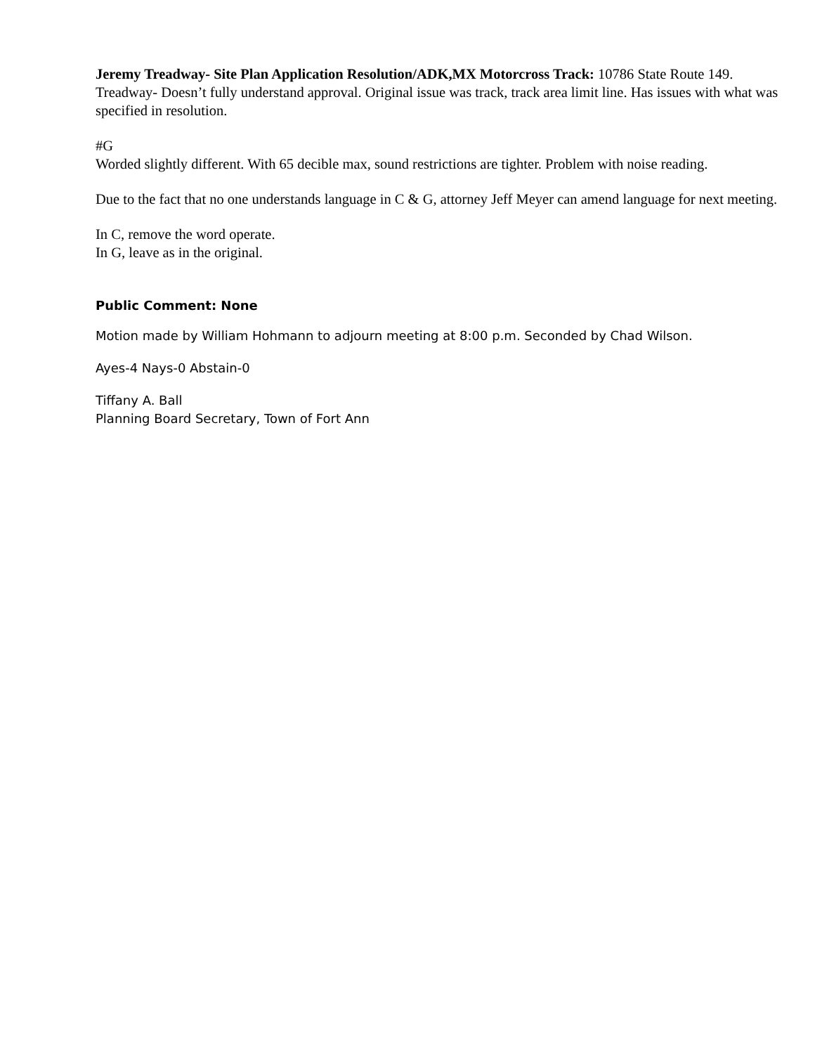Jeremy Treadway- Site Plan Application Resolution/ADK,MX Motorcross Track: 10786 State Route 149. Treadway- Doesn’t fully understand approval. Original issue was track, track area limit line. Has issues with what was specified in resolution.
#G
Worded slightly different. With 65 decible max, sound restrictions are tighter. Problem with noise reading.
Due to the fact that no one understands language in C & G, attorney Jeff Meyer can amend language for next meeting.
In C, remove the word operate.
In G, leave as in the original.
Public Comment: None
Motion made by William Hohmann to adjourn meeting at 8:00 p.m. Seconded by Chad Wilson.
Ayes-4 Nays-0 Abstain-0
Tiffany A. Ball
Planning Board Secretary, Town of Fort Ann